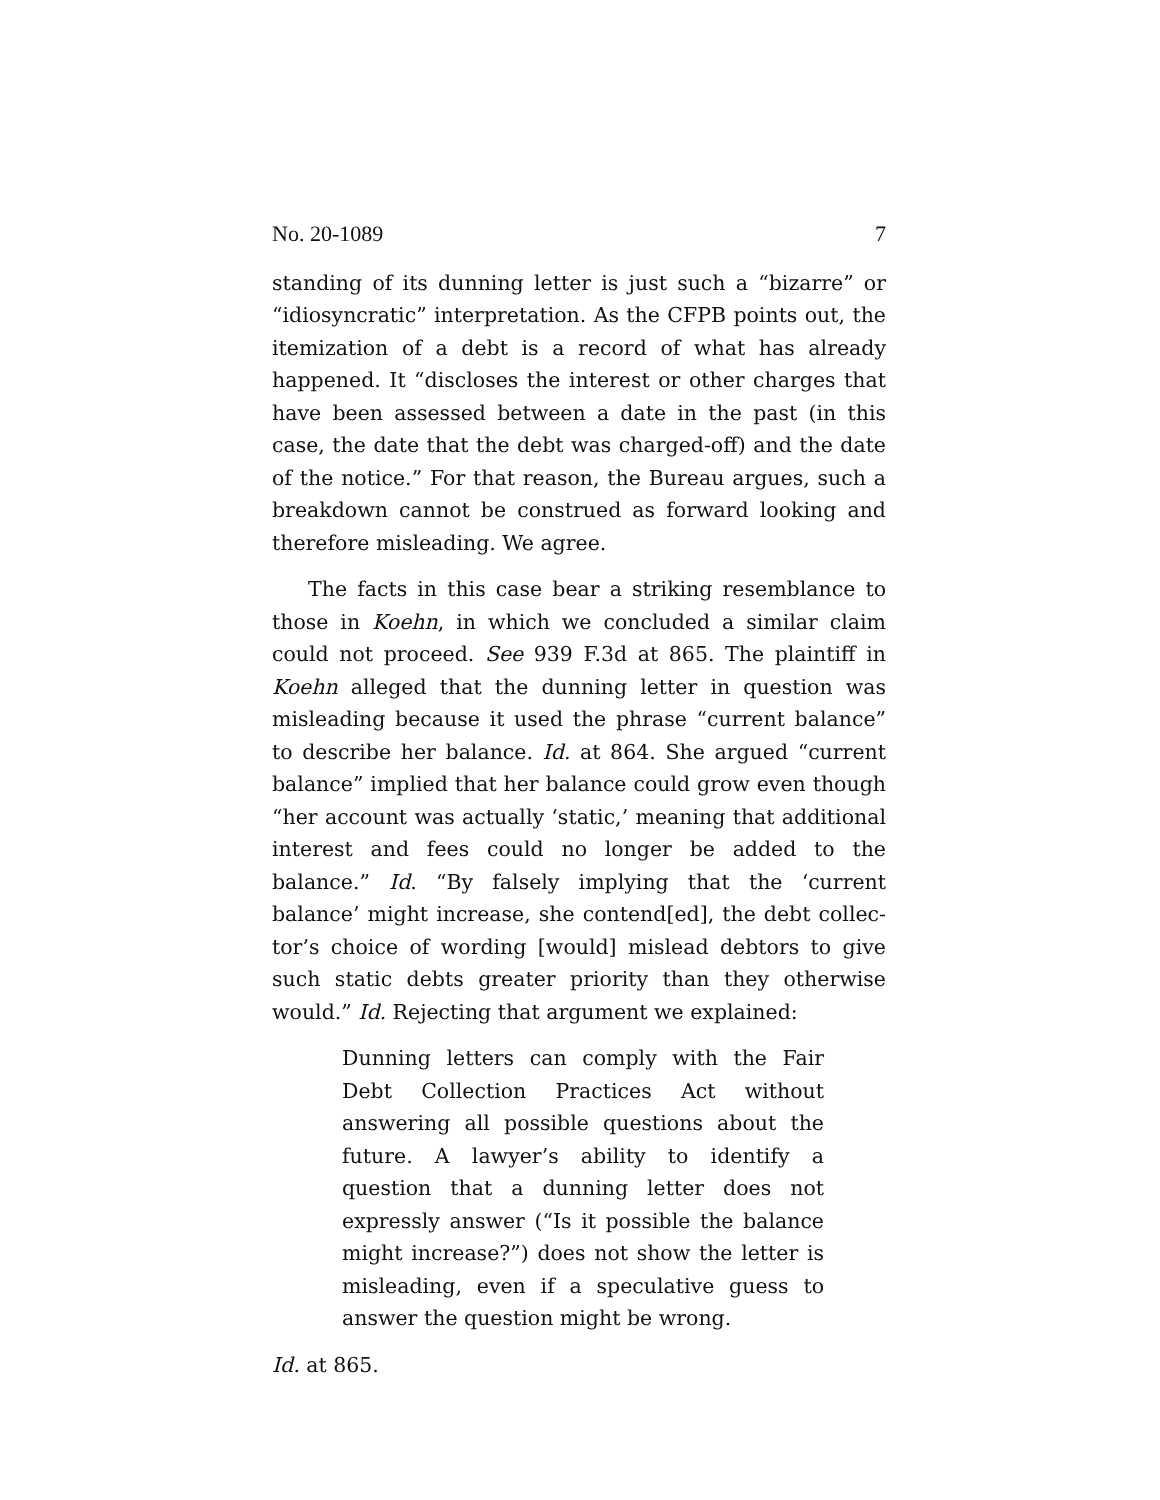No. 20-1089 7
standing of its dunning letter is just such a “bizarre” or “idio­syncratic” interpretation. As the CFPB points out, the itemi­zation of a debt is a record of what has already happened. It “discloses the interest or other charges that have been as­sessed between a date in the past (in this case, the date that the debt was charged-off) and the date of the notice.” For that reason, the Bureau argues, such a breakdown cannot be con­strued as forward looking and therefore misleading. We agree.
The facts in this case bear a striking resemblance to those in Koehn, in which we concluded a similar claim could not proceed. See 939 F.3d at 865. The plaintiff in Koehn alleged that the dunning letter in question was misleading because it used the phrase “current balance” to describe her balance. Id. at 864. She argued “current balance” implied that her balance could grow even though “her account was actually ‘static,’ meaning that additional interest and fees could no longer be added to the balance.” Id. “By falsely implying that the ‘cur­rent balance’ might increase, she contend[ed], the debt collec­tor’s choice of wording [would] mislead debtors to give such static debts greater priority than they otherwise would.” Id. Rejecting that argument we explained:
Dunning letters can comply with the Fair Debt Collection Practices Act without answering all possible questions about the future. A lawyer’s ability to identify a question that a dunning let­ter does not expressly answer (“Is it possible the balance might increase?”) does not show the let­ter is misleading, even if a speculative guess to answer the question might be wrong.
Id. at 865.